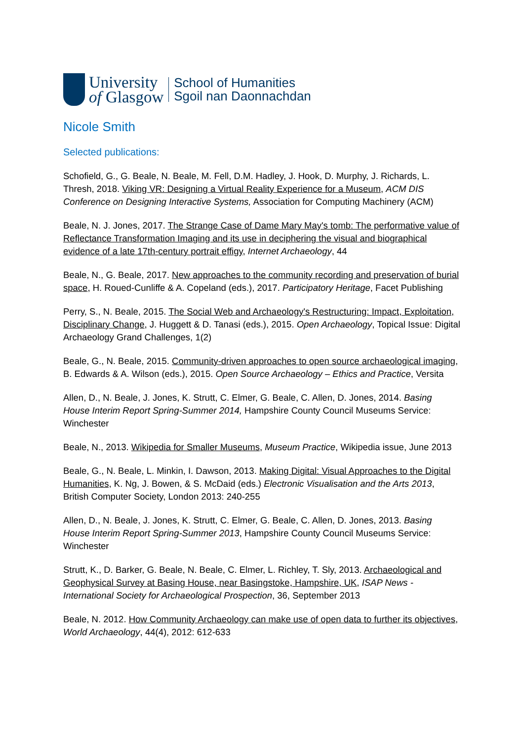University
of Glasgow
School of Humanities
Sgoil nan Daonnachdan
Nicole Smith
Selected publications:
Schofield, G., G. Beale, N. Beale, M. Fell, D.M. Hadley, J. Hook, D. Murphy, J. Richards, L. Thresh, 2018. Viking VR: Designing a Virtual Reality Experience for a Museum, ACM DIS Conference on Designing Interactive Systems, Association for Computing Machinery (ACM)
Beale, N. J. Jones, 2017. The Strange Case of Dame Mary May's tomb: The performative value of Reflectance Transformation Imaging and its use in deciphering the visual and biographical evidence of a late 17th-century portrait effigy, Internet Archaeology, 44
Beale, N., G. Beale, 2017. New approaches to the community recording and preservation of burial space, H. Roued-Cunliffe & A. Copeland (eds.), 2017. Participatory Heritage, Facet Publishing
Perry, S., N. Beale, 2015. The Social Web and Archaeology's Restructuring: Impact, Exploitation, Disciplinary Change, J. Huggett & D. Tanasi (eds.), 2015. Open Archaeology, Topical Issue: Digital Archaeology Grand Challenges, 1(2)
Beale, G., N. Beale, 2015. Community-driven approaches to open source archaeological imaging, B. Edwards & A. Wilson (eds.), 2015. Open Source Archaeology – Ethics and Practice, Versita
Allen, D., N. Beale, J. Jones, K. Strutt, C. Elmer, G. Beale, C. Allen, D. Jones, 2014. Basing House Interim Report Spring-Summer 2014, Hampshire County Council Museums Service: Winchester
Beale, N., 2013. Wikipedia for Smaller Museums, Museum Practice, Wikipedia issue, June 2013
Beale, G., N. Beale, L. Minkin, I. Dawson, 2013. Making Digital: Visual Approaches to the Digital Humanities, K. Ng, J. Bowen, & S. McDaid (eds.) Electronic Visualisation and the Arts 2013, British Computer Society, London 2013: 240-255
Allen, D., N. Beale, J. Jones, K. Strutt, C. Elmer, G. Beale, C. Allen, D. Jones, 2013. Basing House Interim Report Spring-Summer 2013, Hampshire County Council Museums Service: Winchester
Strutt, K., D. Barker, G. Beale, N. Beale, C. Elmer, L. Richley, T. Sly, 2013. Archaeological and Geophysical Survey at Basing House, near Basingstoke, Hampshire, UK, ISAP News - International Society for Archaeological Prospection, 36, September 2013
Beale, N. 2012. How Community Archaeology can make use of open data to further its objectives, World Archaeology, 44(4), 2012: 612-633